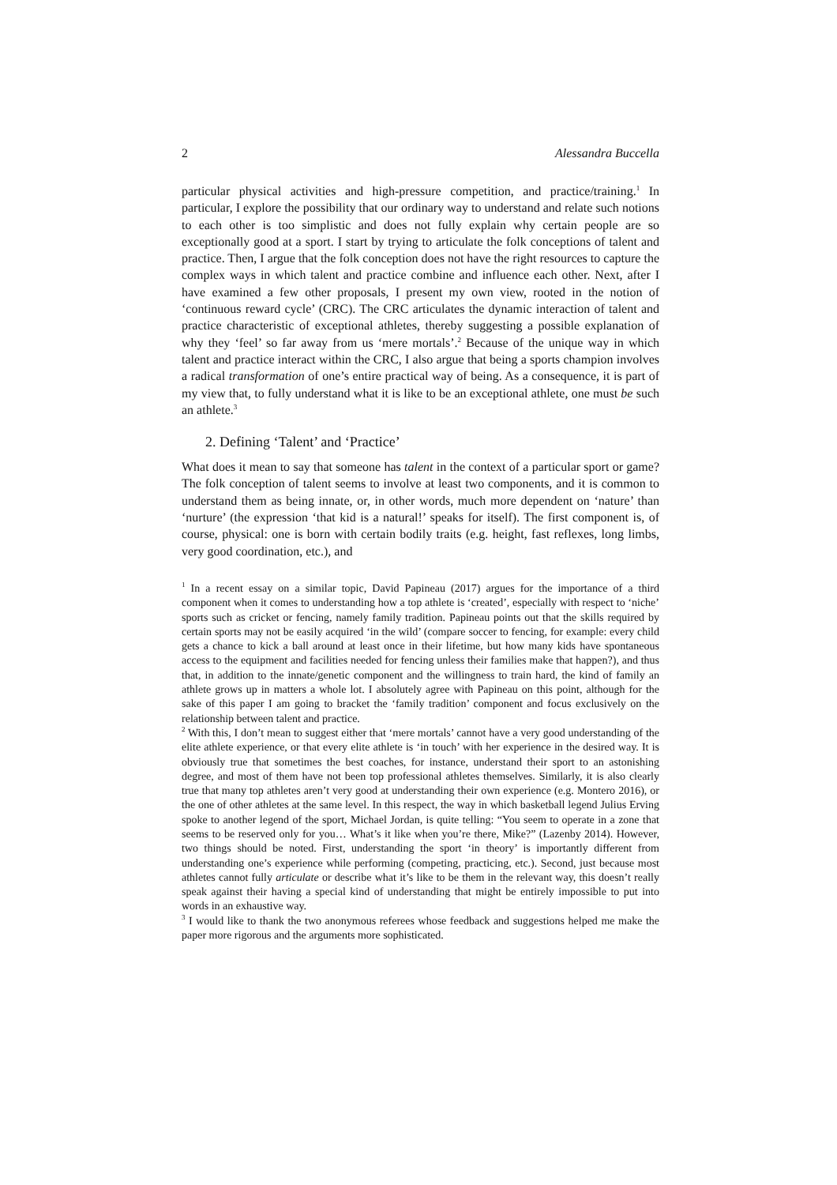2 Alessandra Buccella
particular physical activities and high-pressure competition, and practice/training.<sup>1</sup> In particular, I explore the possibility that our ordinary way to understand and relate such notions to each other is too simplistic and does not fully explain why certain people are so exceptionally good at a sport. I start by trying to articulate the folk conceptions of talent and practice. Then, I argue that the folk conception does not have the right resources to capture the complex ways in which talent and practice combine and influence each other. Next, after I have examined a few other proposals, I present my own view, rooted in the notion of ‘continuous reward cycle’ (CRC). The CRC articulates the dynamic interaction of talent and practice characteristic of exceptional athletes, thereby suggesting a possible explanation of why they ‘feel’ so far away from us ‘mere mortals’.<sup>2</sup> Because of the unique way in which talent and practice interact within the CRC, I also argue that being a sports champion involves a radical transformation of one’s entire practical way of being. As a consequence, it is part of my view that, to fully understand what it is like to be an exceptional athlete, one must be such an athlete.<sup>3</sup>
2. Defining ‘Talent’ and ‘Practice’
What does it mean to say that someone has talent in the context of a particular sport or game? The folk conception of talent seems to involve at least two components, and it is common to understand them as being innate, or, in other words, much more dependent on ‘nature’ than ‘nurture’ (the expression ‘that kid is a natural!’ speaks for itself). The first component is, of course, physical: one is born with certain bodily traits (e.g. height, fast reflexes, long limbs, very good coordination, etc.), and
<sup>1</sup> In a recent essay on a similar topic, David Papineau (2017) argues for the importance of a third component when it comes to understanding how a top athlete is ‘created’, especially with respect to ‘niche’ sports such as cricket or fencing, namely family tradition. Papineau points out that the skills required by certain sports may not be easily acquired ‘in the wild’ (compare soccer to fencing, for example: every child gets a chance to kick a ball around at least once in their lifetime, but how many kids have spontaneous access to the equipment and facilities needed for fencing unless their families make that happen?), and thus that, in addition to the innate/genetic component and the willingness to train hard, the kind of family an athlete grows up in matters a whole lot. I absolutely agree with Papineau on this point, although for the sake of this paper I am going to bracket the ‘family tradition’ component and focus exclusively on the relationship between talent and practice.
<sup>2</sup> With this, I don’t mean to suggest either that ‘mere mortals’ cannot have a very good understanding of the elite athlete experience, or that every elite athlete is ‘in touch’ with her experience in the desired way. It is obviously true that sometimes the best coaches, for instance, understand their sport to an astonishing degree, and most of them have not been top professional athletes themselves. Similarly, it is also clearly true that many top athletes aren’t very good at understanding their own experience (e.g. Montero 2016), or the one of other athletes at the same level. In this respect, the way in which basketball legend Julius Erving spoke to another legend of the sport, Michael Jordan, is quite telling: “You seem to operate in a zone that seems to be reserved only for you… What’s it like when you’re there, Mike?” (Lazenby 2014). However, two things should be noted. First, understanding the sport ‘in theory’ is importantly different from understanding one’s experience while performing (competing, practicing, etc.). Second, just because most athletes cannot fully articulate or describe what it’s like to be them in the relevant way, this doesn’t really speak against their having a special kind of understanding that might be entirely impossible to put into words in an exhaustive way.
<sup>3</sup> I would like to thank the two anonymous referees whose feedback and suggestions helped me make the paper more rigorous and the arguments more sophisticated.